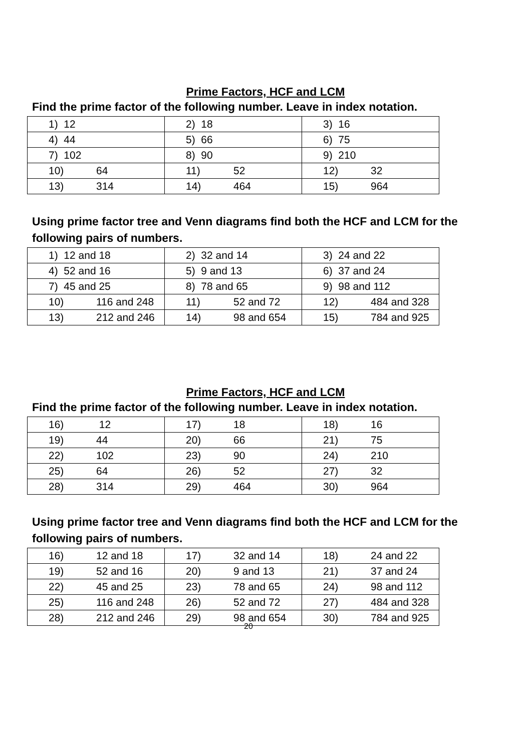Prime Factors, HCF and LCM
Find the prime factor of the following number. Leave in index notation.
| 1) 12 | 2) 18 | 3) 16 |
| 4) 44 | 5) 66 | 6) 75 |
| 7) 102 | 8) 90 | 9) 210 |
| 10) 64 | 11) 52 | 12) 32 |
| 13) 314 | 14) 464 | 15) 964 |
Using prime factor tree and Venn diagrams find both the HCF and LCM for the following pairs of numbers.
| 1) 12 and 18 | 2) 32 and 14 | 3) 24 and 22 |
| 4) 52 and 16 | 5) 9 and 13 | 6) 37 and 24 |
| 7) 45 and 25 | 8) 78 and 65 | 9) 98 and 112 |
| 10) 116 and 248 | 11) 52 and 72 | 12) 484 and 328 |
| 13) 212 and 246 | 14) 98 and 654 | 15) 784 and 925 |
Prime Factors, HCF and LCM
Find the prime factor of the following number. Leave in index notation.
| 16) 12 | 17) 18 | 18) 16 |
| 19) 44 | 20) 66 | 21) 75 |
| 22) 102 | 23) 90 | 24) 210 |
| 25) 64 | 26) 52 | 27) 32 |
| 28) 314 | 29) 464 | 30) 964 |
Using prime factor tree and Venn diagrams find both the HCF and LCM for the following pairs of numbers.
| 16) 12 and 18 | 17) 32 and 14 | 18) 24 and 22 |
| 19) 52 and 16 | 20) 9 and 13 | 21) 37 and 24 |
| 22) 45 and 25 | 23) 78 and 65 | 24) 98 and 112 |
| 25) 116 and 248 | 26) 52 and 72 | 27) 484 and 328 |
| 28) 212 and 246 | 29) 98 and 654 | 30) 784 and 925 |
20